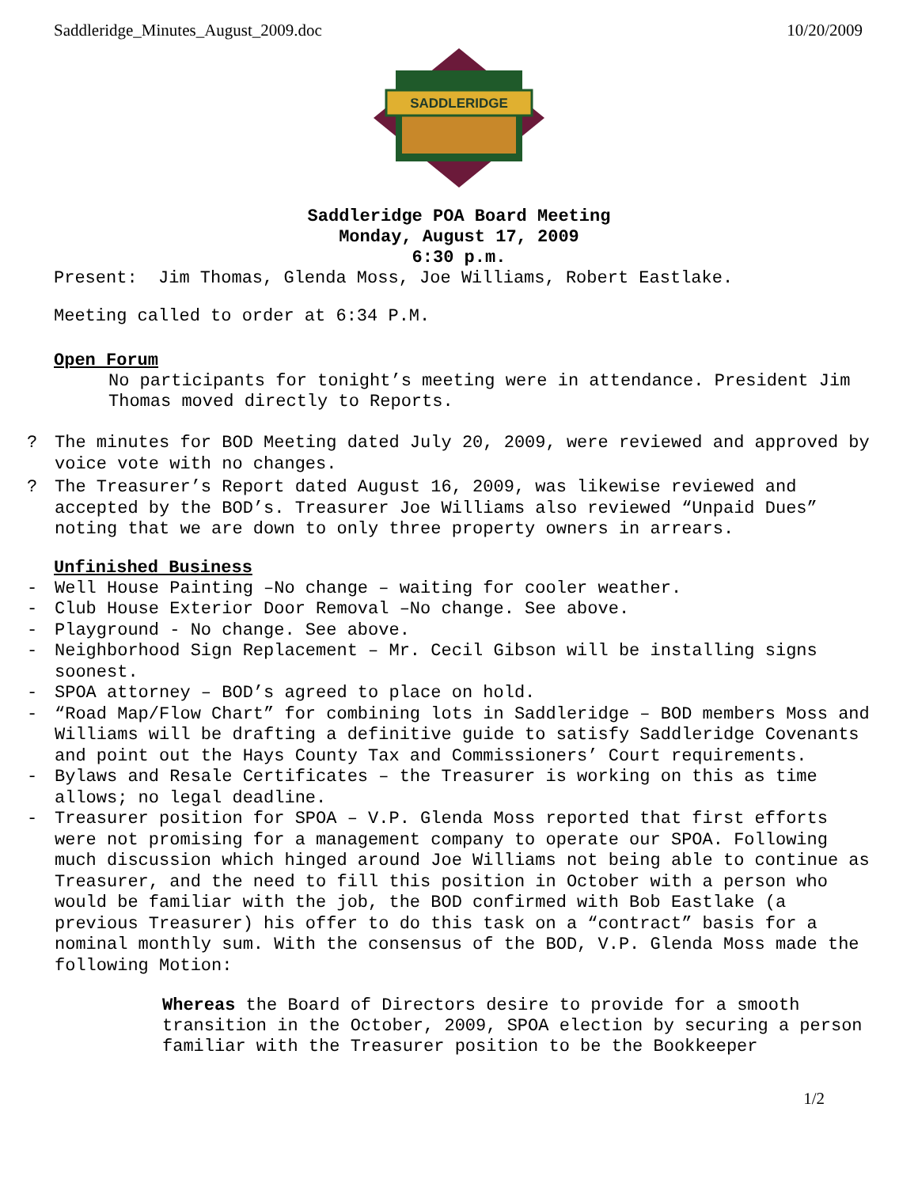Saddleridge_Minutes_August_2009.doc 10/20/2009
SADDLERIDGE
Saddleridge POA Board Meeting
Monday, August 17, 2009
6:30 p.m.
Present: Jim Thomas, Glenda Moss, Joe Williams, Robert Eastlake.
Meeting called to order at 6:34 P.M.
Open Forum
No participants for tonight’s meeting were in attendance. President Jim Thomas moved directly to Reports.
? The minutes for BOD Meeting dated July 20, 2009, were reviewed and approved by voice vote with no changes.
? The Treasurer’s Report dated August 16, 2009, was likewise reviewed and accepted by the BOD’s. Treasurer Joe Williams also reviewed “Unpaid Dues” noting that we are down to only three property owners in arrears.
Unfinished Business
- Well House Painting –No change – waiting for cooler weather.
- Club House Exterior Door Removal –No change. See above.
- Playground - No change. See above.
- Neighborhood Sign Replacement – Mr. Cecil Gibson will be installing signs soonest.
- SPOA attorney – BOD’s agreed to place on hold.
- “Road Map/Flow Chart” for combining lots in Saddleridge – BOD members Moss and Williams will be drafting a definitive guide to satisfy Saddleridge Covenants and point out the Hays County Tax and Commissioners’ Court requirements.
- Bylaws and Resale Certificates – the Treasurer is working on this as time allows; no legal deadline.
- Treasurer position for SPOA – V.P. Glenda Moss reported that first efforts were not promising for a management company to operate our SPOA. Following much discussion which hinged around Joe Williams not being able to continue as Treasurer, and the need to fill this position in October with a person who would be familiar with the job, the BOD confirmed with Bob Eastlake (a previous Treasurer) his offer to do this task on a “contract” basis for a nominal monthly sum. With the consensus of the BOD, V.P. Glenda Moss made the following Motion:
Whereas the Board of Directors desire to provide for a smooth transition in the October, 2009, SPOA election by securing a person familiar with the Treasurer position to be the Bookkeeper
1/2